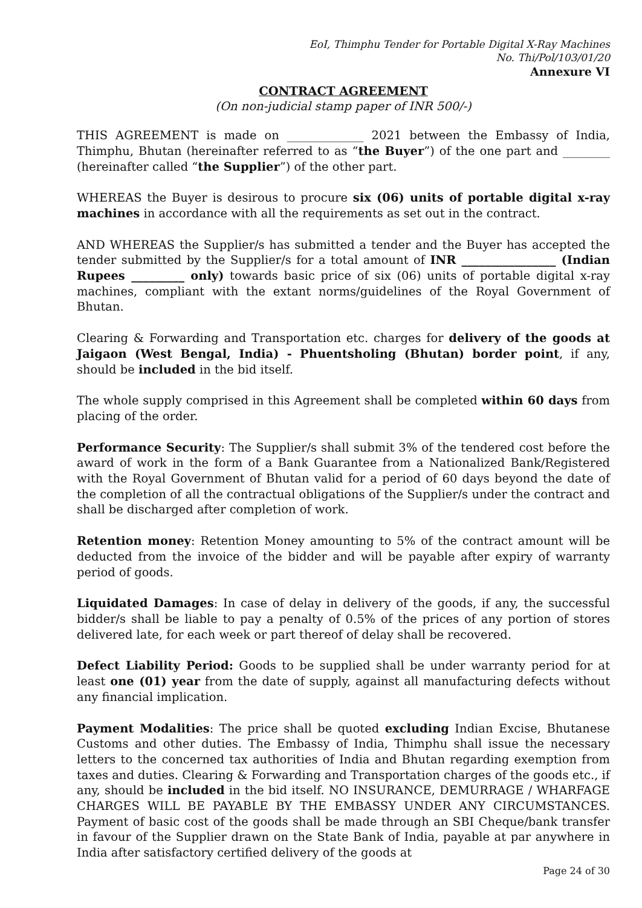EoI, Thimphu Tender for Portable Digital X-Ray Machines
No. Thi/Pol/103/01/20
Annexure VI
CONTRACT AGREEMENT
(On non-judicial stamp paper of INR 500/-)
THIS AGREEMENT is made on _____________ 2021 between the Embassy of India, Thimphu, Bhutan (hereinafter referred to as “the Buyer”) of the one part and ________ (hereinafter called “the Supplier”) of the other part.
WHEREAS the Buyer is desirous to procure six (06) units of portable digital x-ray machines in accordance with all the requirements as set out in the contract.
AND WHEREAS the Supplier/s has submitted a tender and the Buyer has accepted the tender submitted by the Supplier/s for a total amount of INR ________________ (Indian Rupees _________ only) towards basic price of six (06) units of portable digital x-ray machines, compliant with the extant norms/guidelines of the Royal Government of Bhutan.
Clearing & Forwarding and Transportation etc. charges for delivery of the goods at Jaigaon (West Bengal, India) - Phuentsholing (Bhutan) border point, if any, should be included in the bid itself.
The whole supply comprised in this Agreement shall be completed within 60 days from placing of the order.
Performance Security: The Supplier/s shall submit 3% of the tendered cost before the award of work in the form of a Bank Guarantee from a Nationalized Bank/Registered with the Royal Government of Bhutan valid for a period of 60 days beyond the date of the completion of all the contractual obligations of the Supplier/s under the contract and shall be discharged after completion of work.
Retention money: Retention Money amounting to 5% of the contract amount will be deducted from the invoice of the bidder and will be payable after expiry of warranty period of goods.
Liquidated Damages: In case of delay in delivery of the goods, if any, the successful bidder/s shall be liable to pay a penalty of 0.5% of the prices of any portion of stores delivered late, for each week or part thereof of delay shall be recovered.
Defect Liability Period: Goods to be supplied shall be under warranty period for at least one (01) year from the date of supply, against all manufacturing defects without any financial implication.
Payment Modalities: The price shall be quoted excluding Indian Excise, Bhutanese Customs and other duties. The Embassy of India, Thimphu shall issue the necessary letters to the concerned tax authorities of India and Bhutan regarding exemption from taxes and duties. Clearing & Forwarding and Transportation charges of the goods etc., if any, should be included in the bid itself. NO INSURANCE, DEMURRAGE / WHARFAGE CHARGES WILL BE PAYABLE BY THE EMBASSY UNDER ANY CIRCUMSTANCES. Payment of basic cost of the goods shall be made through an SBI Cheque/bank transfer in favour of the Supplier drawn on the State Bank of India, payable at par anywhere in India after satisfactory certified delivery of the goods at
Page 24 of 30